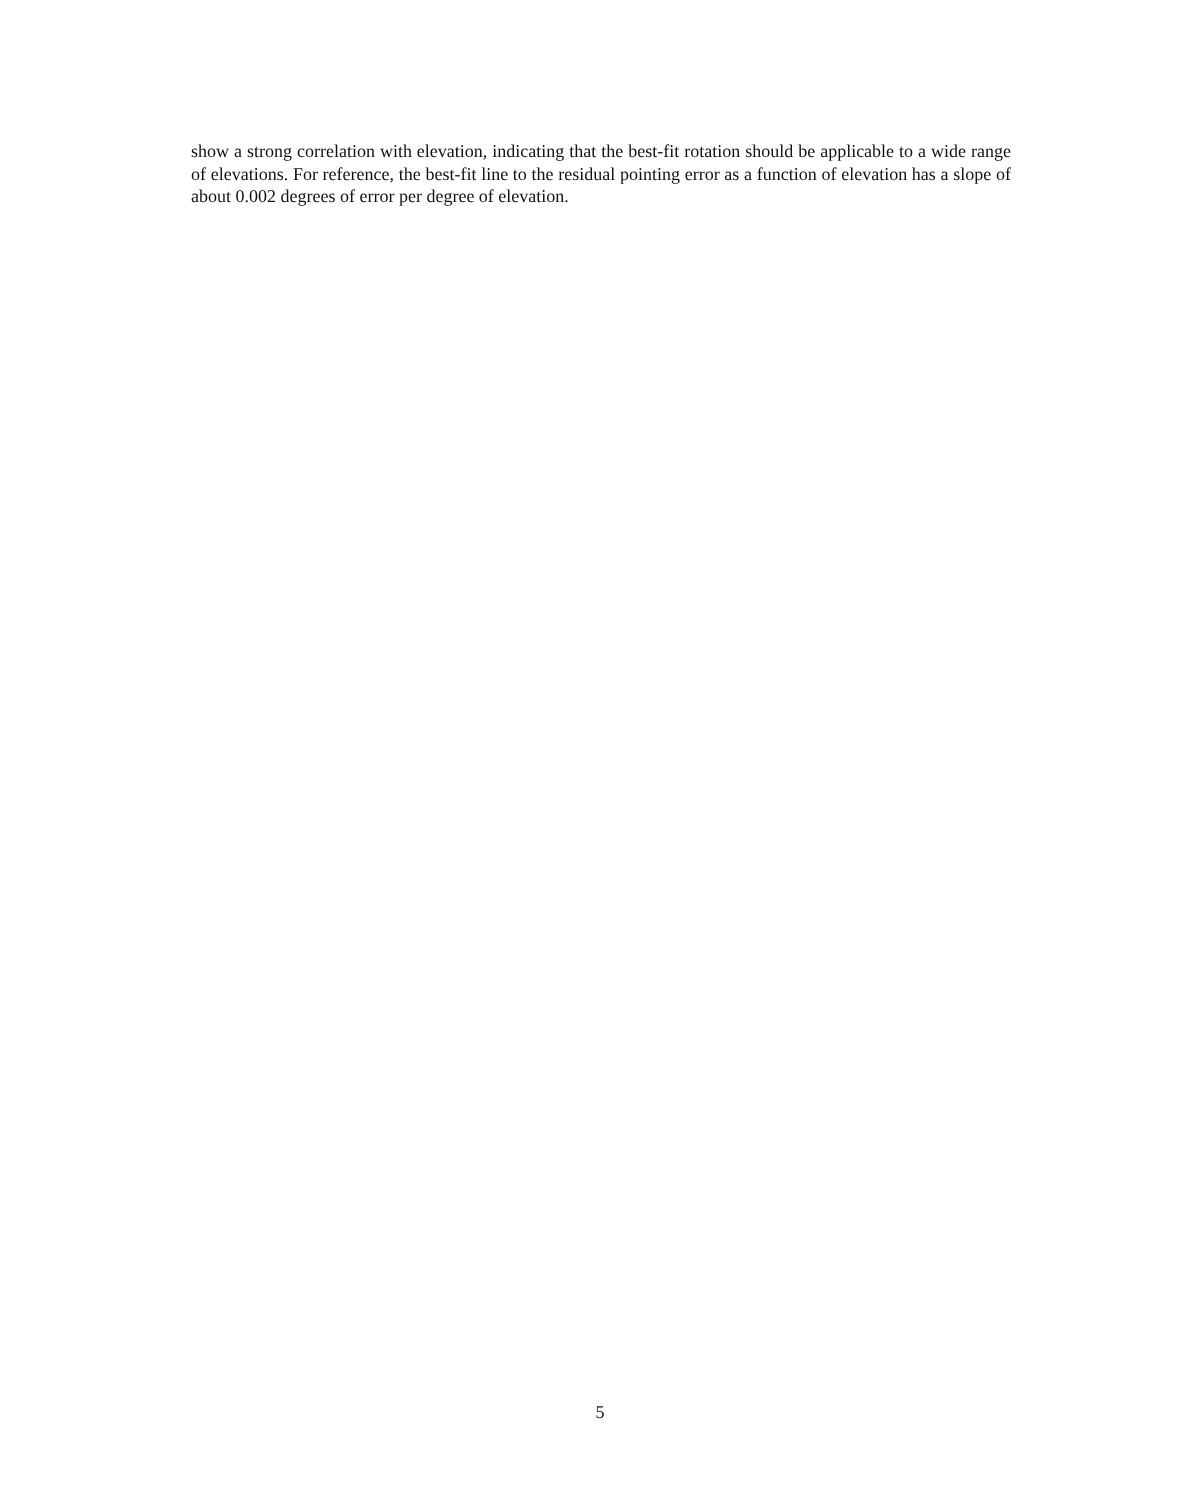show a strong correlation with elevation, indicating that the best-fit rotation should be applicable to a wide range of elevations. For reference, the best-fit line to the residual pointing error as a function of elevation has a slope of about 0.002 degrees of error per degree of elevation.
5